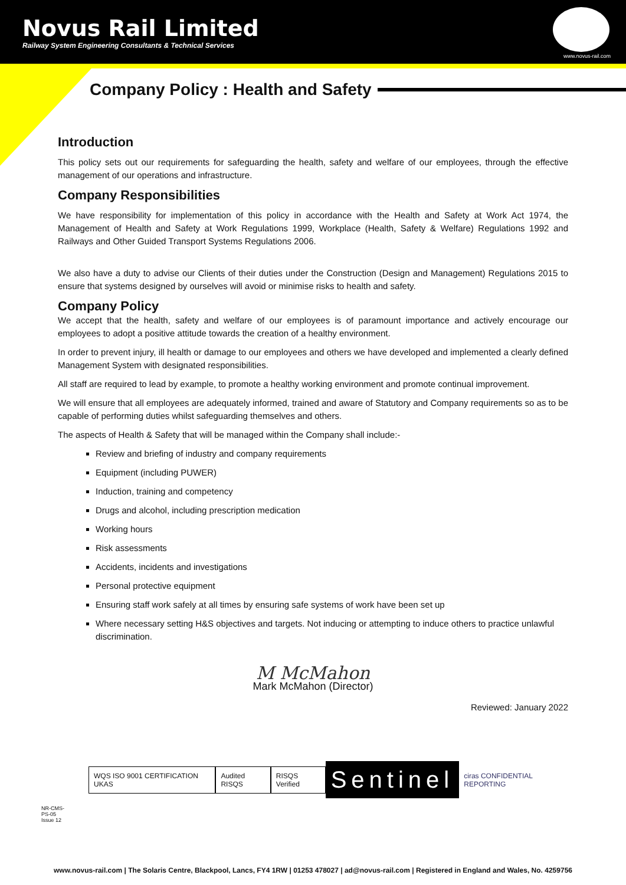Novus Rail Limited
Railway System Engineering Consultants & Technical Services
www.novus-rail.com
Company Policy : Health and Safety
Introduction
This policy sets out our requirements for safeguarding the health, safety and welfare of our employees, through the effective management of our operations and infrastructure.
Company Responsibilities
We have responsibility for implementation of this policy in accordance with the Health and Safety at Work Act 1974, the Management of Health and Safety at Work Regulations 1999, Workplace (Health, Safety & Welfare) Regulations 1992 and Railways and Other Guided Transport Systems Regulations 2006.
We also have a duty to advise our Clients of their duties under the Construction (Design and Management) Regulations 2015 to ensure that systems designed by ourselves will avoid or minimise risks to health and safety.
Company Policy
We accept that the health, safety and welfare of our employees is of paramount importance and actively encourage our employees to adopt a positive attitude towards the creation of a healthy environment.
In order to prevent injury, ill health or damage to our employees and others we have developed and implemented a clearly defined Management System with designated responsibilities.
All staff are required to lead by example, to promote a healthy working environment and promote continual improvement.
We will ensure that all employees are adequately informed, trained and aware of Statutory and Company requirements so as to be capable of performing duties whilst safeguarding themselves and others.
The aspects of Health & Safety that will be managed within the Company shall include:-
Review and briefing of industry and company requirements
Equipment (including PUWER)
Induction, training and competency
Drugs and alcohol, including prescription medication
Working hours
Risk assessments
Accidents, incidents and investigations
Personal protective equipment
Ensuring staff work safely at all times by ensuring safe systems of work have been set up
Where necessary setting H&S objectives and targets. Not inducing or attempting to induce others to practice unlawful discrimination.
M McMahon
Mark McMahon (Director)
Reviewed: January 2022
NR-CMS-PS-05 Issue 12
WQS ISO 9001 CERTIFICATION UKAS
Audited RISQS RISQS Verified
Sentinel
ciras CONFIDENTIAL REPORTING
www.novus-rail.com | The Solaris Centre, Blackpool, Lancs, FY4 1RW | 01253 478027 | ad@novus-rail.com | Registered in England and Wales, No. 4259756